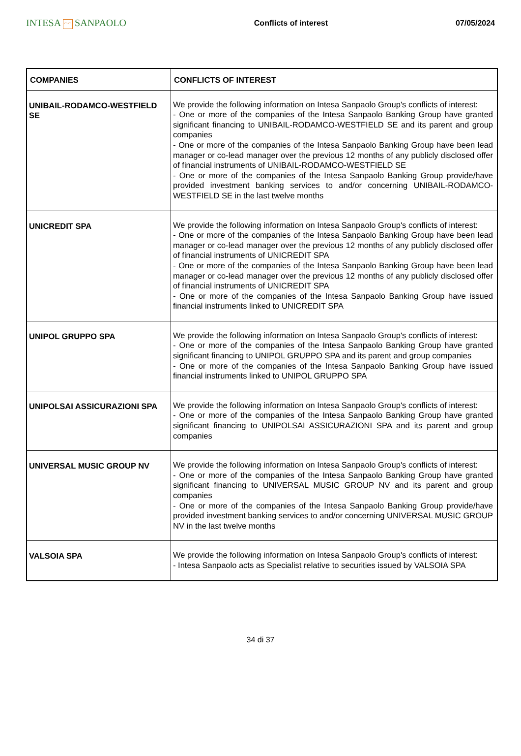INTESA ⌒⌒ SANPAOLO
Conflicts of interest 07/05/2024
| COMPANIES | CONFLICTS OF INTEREST |
| --- | --- |
| UNIBAIL-RODAMCO-WESTFIELD SE | We provide the following information on Intesa Sanpaolo Group's conflicts of interest: - One or more of the companies of the Intesa Sanpaolo Banking Group have granted significant financing to UNIBAIL-RODAMCO-WESTFIELD SE and its parent and group companies - One or more of the companies of the Intesa Sanpaolo Banking Group have been lead manager or co-lead manager over the previous 12 months of any publicly disclosed offer of financial instruments of UNIBAIL-RODAMCO-WESTFIELD SE - One or more of the companies of the Intesa Sanpaolo Banking Group provide/have provided investment banking services to and/or concerning UNIBAIL-RODAMCO-WESTFIELD SE in the last twelve months |
| UNICREDIT SPA | We provide the following information on Intesa Sanpaolo Group's conflicts of interest: - One or more of the companies of the Intesa Sanpaolo Banking Group have been lead manager or co-lead manager over the previous 12 months of any publicly disclosed offer of financial instruments of UNICREDIT SPA - One or more of the companies of the Intesa Sanpaolo Banking Group have been lead manager or co-lead manager over the previous 12 months of any publicly disclosed offer of financial instruments of UNICREDIT SPA - One or more of the companies of the Intesa Sanpaolo Banking Group have issued financial instruments linked to UNICREDIT SPA |
| UNIPOL GRUPPO SPA | We provide the following information on Intesa Sanpaolo Group's conflicts of interest: - One or more of the companies of the Intesa Sanpaolo Banking Group have granted significant financing to UNIPOL GRUPPO SPA and its parent and group companies - One or more of the companies of the Intesa Sanpaolo Banking Group have issued financial instruments linked to UNIPOL GRUPPO SPA |
| UNIPOLSAI ASSICURAZIONI SPA | We provide the following information on Intesa Sanpaolo Group's conflicts of interest: - One or more of the companies of the Intesa Sanpaolo Banking Group have granted significant financing to UNIPOLSAI ASSICURAZIONI SPA and its parent and group companies |
| UNIVERSAL MUSIC GROUP NV | We provide the following information on Intesa Sanpaolo Group's conflicts of interest: - One or more of the companies of the Intesa Sanpaolo Banking Group have granted significant financing to UNIVERSAL MUSIC GROUP NV and its parent and group companies - One or more of the companies of the Intesa Sanpaolo Banking Group provide/have provided investment banking services to and/or concerning UNIVERSAL MUSIC GROUP NV in the last twelve months |
| VALSOIA SPA | We provide the following information on Intesa Sanpaolo Group's conflicts of interest: - Intesa Sanpaolo acts as Specialist relative to securities issued by VALSOIA SPA |
34 di 37